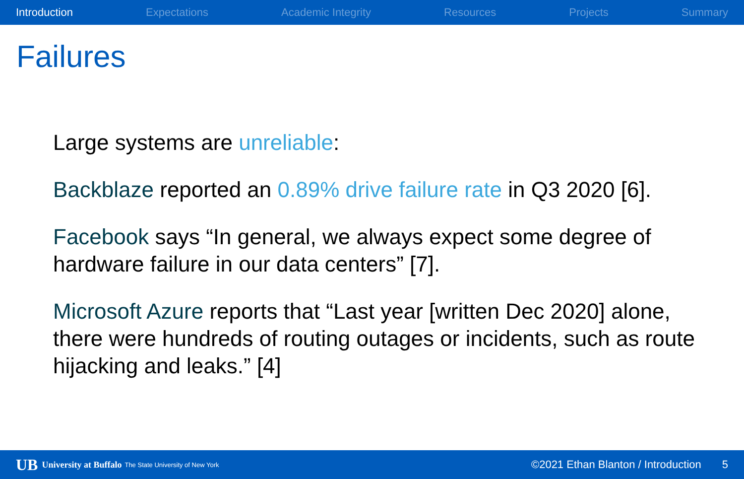Introduction Expectations Academic Integrity Resources Projects Summary
Failures
Large systems are unreliable:
Backblaze reported an 0.89% drive failure rate in Q3 2020 [6].
Facebook says “In general, we always expect some degree of hardware failure in our data centers” [7].
Microsoft Azure reports that “Last year [written Dec 2020] alone, there were hundreds of routing outages or incidents, such as route hijacking and leaks.” [4]
UB University at Buffalo The State University of New York ©2021 Ethan Blanton / Introduction 5